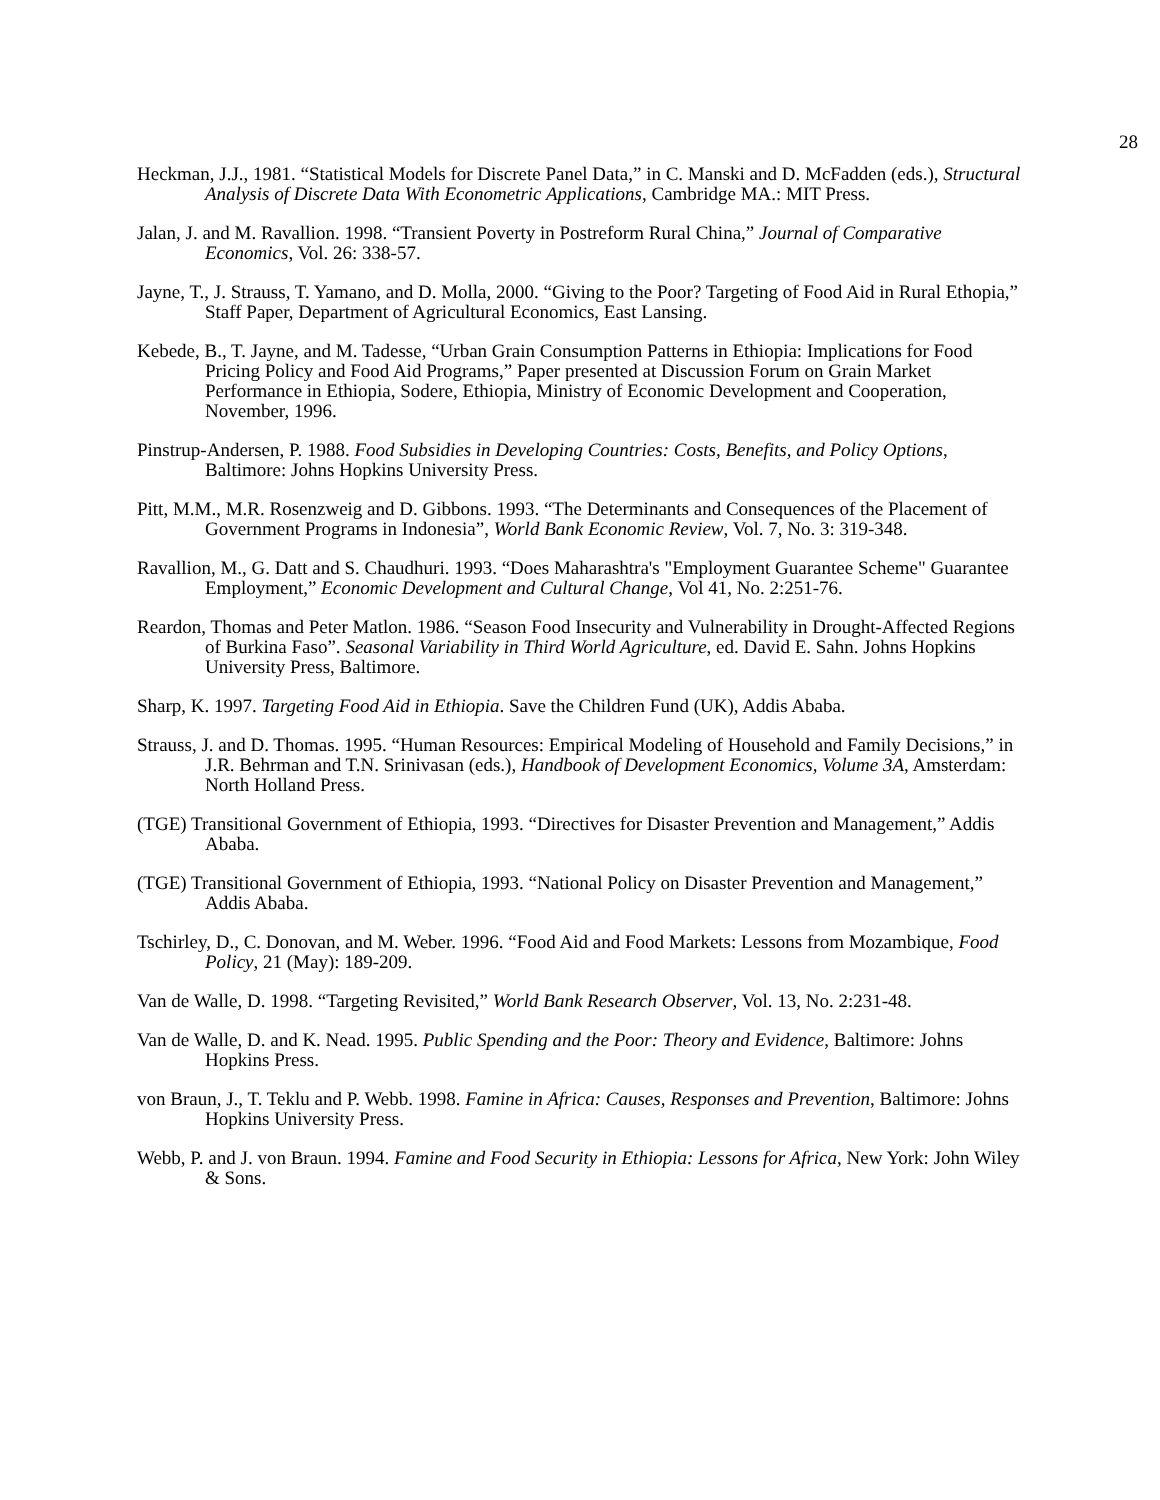28
Heckman, J.J., 1981. “Statistical Models for Discrete Panel Data,” in C. Manski and D. McFadden (eds.), Structural Analysis of Discrete Data With Econometric Applications, Cambridge MA.: MIT Press.
Jalan, J. and M. Ravallion. 1998. “Transient Poverty in Postreform Rural China,” Journal of Comparative Economics, Vol. 26: 338-57.
Jayne, T., J. Strauss, T. Yamano, and D. Molla, 2000. “Giving to the Poor? Targeting of Food Aid in Rural Ethopia,” Staff Paper, Department of Agricultural Economics, East Lansing.
Kebede, B., T. Jayne, and M. Tadesse, “Urban Grain Consumption Patterns in Ethiopia: Implications for Food Pricing Policy and Food Aid Programs,” Paper presented at Discussion Forum on Grain Market Performance in Ethiopia, Sodere, Ethiopia, Ministry of Economic Development and Cooperation, November, 1996.
Pinstrup-Andersen, P. 1988. Food Subsidies in Developing Countries: Costs, Benefits, and Policy Options, Baltimore: Johns Hopkins University Press.
Pitt, M.M., M.R. Rosenzweig and D. Gibbons. 1993. “The Determinants and Consequences of the Placement of Government Programs in Indonesia”, World Bank Economic Review, Vol. 7, No. 3: 319-348.
Ravallion, M., G. Datt and S. Chaudhuri. 1993. “Does Maharashtra's "Employment Guarantee Scheme" Guarantee Employment,” Economic Development and Cultural Change, Vol 41, No. 2:251-76.
Reardon, Thomas and Peter Matlon. 1986. “Season Food Insecurity and Vulnerability in Drought-Affected Regions of Burkina Faso”. Seasonal Variability in Third World Agriculture, ed. David E. Sahn. Johns Hopkins University Press, Baltimore.
Sharp, K. 1997. Targeting Food Aid in Ethiopia. Save the Children Fund (UK), Addis Ababa.
Strauss, J. and D. Thomas. 1995. “Human Resources: Empirical Modeling of Household and Family Decisions,” in J.R. Behrman and T.N. Srinivasan (eds.), Handbook of Development Economics, Volume 3A, Amsterdam: North Holland Press.
(TGE) Transitional Government of Ethiopia, 1993. “Directives for Disaster Prevention and Management,” Addis Ababa.
(TGE) Transitional Government of Ethiopia, 1993. “National Policy on Disaster Prevention and Management,” Addis Ababa.
Tschirley, D., C. Donovan, and M. Weber. 1996. “Food Aid and Food Markets: Lessons from Mozambique, Food Policy, 21 (May): 189-209.
Van de Walle, D. 1998. “Targeting Revisited,” World Bank Research Observer, Vol. 13, No. 2:231-48.
Van de Walle, D. and K. Nead. 1995. Public Spending and the Poor: Theory and Evidence, Baltimore: Johns Hopkins Press.
von Braun, J., T. Teklu and P. Webb. 1998. Famine in Africa: Causes, Responses and Prevention, Baltimore: Johns Hopkins University Press.
Webb, P. and J. von Braun. 1994. Famine and Food Security in Ethiopia: Lessons for Africa, New York: John Wiley & Sons.